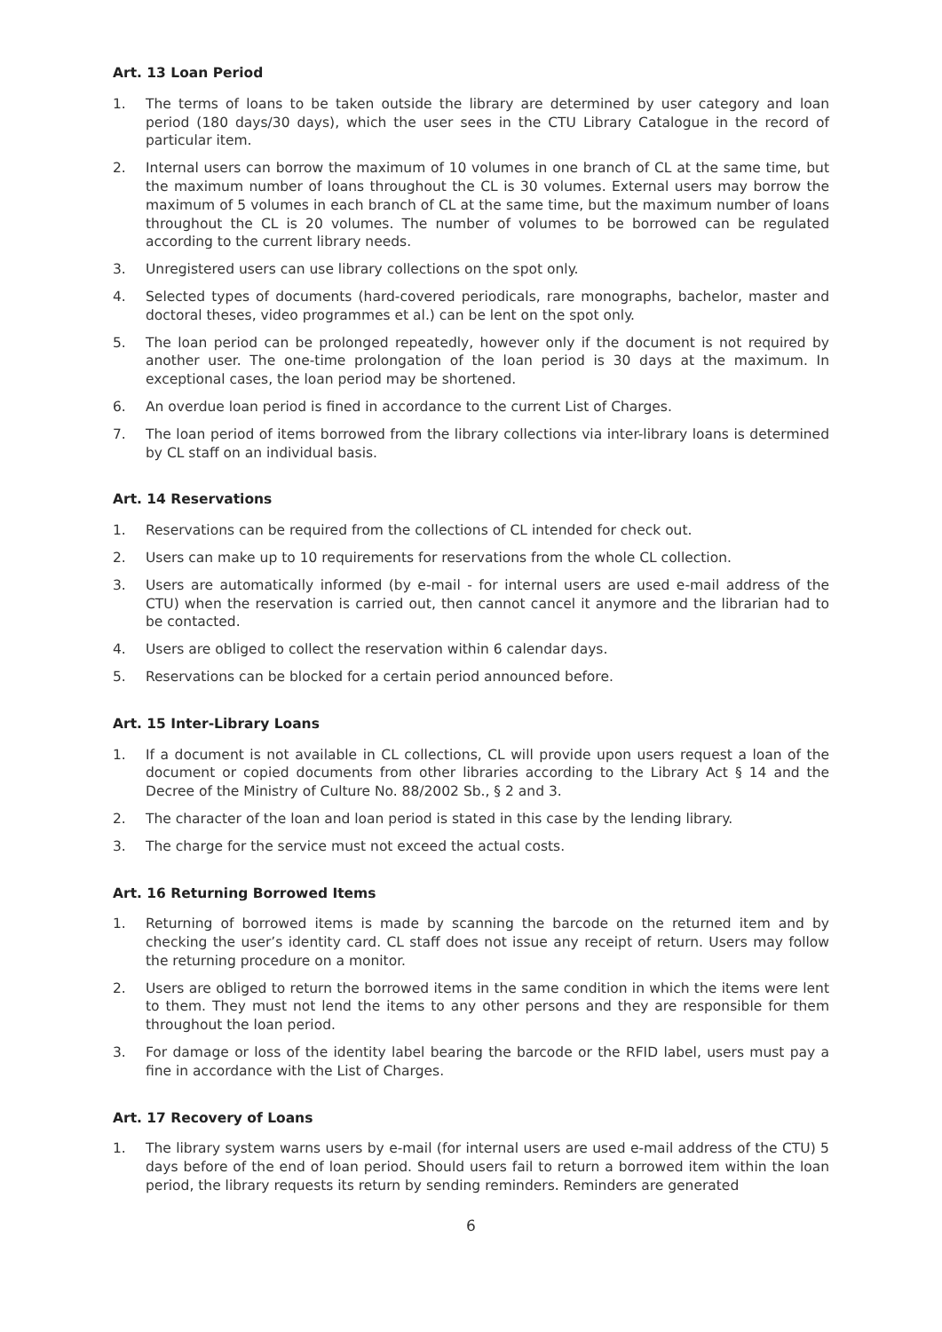Art. 13 Loan Period
1. The terms of loans to be taken outside the library are determined by user category and loan period (180 days/30 days), which the user sees in the CTU Library Catalogue in the record of particular item.
2. Internal users can borrow the maximum of 10 volumes in one branch of CL at the same time, but the maximum number of loans throughout the CL is 30 volumes. External users may borrow the maximum of 5 volumes in each branch of CL at the same time, but the maximum number of loans throughout the CL is 20 volumes. The number of volumes to be borrowed can be regulated according to the current library needs.
3. Unregistered users can use library collections on the spot only.
4. Selected types of documents (hard-covered periodicals, rare monographs, bachelor, master and doctoral theses, video programmes et al.) can be lent on the spot only.
5. The loan period can be prolonged repeatedly, however only if the document is not required by another user. The one-time prolongation of the loan period is 30 days at the maximum. In exceptional cases, the loan period may be shortened.
6. An overdue loan period is fined in accordance to the current List of Charges.
7. The loan period of items borrowed from the library collections via inter-library loans is determined by CL staff on an individual basis.
Art. 14 Reservations
1. Reservations can be required from the collections of CL intended for check out.
2. Users can make up to 10 requirements for reservations from the whole CL collection.
3. Users are automatically informed (by e-mail - for internal users are used e-mail address of the CTU) when the reservation is carried out, then cannot cancel it anymore and the librarian had to be contacted.
4. Users are obliged to collect the reservation within 6 calendar days.
5. Reservations can be blocked for a certain period announced before.
Art. 15 Inter-Library Loans
1. If a document is not available in CL collections, CL will provide upon users request a loan of the document or copied documents from other libraries according to the Library Act § 14 and the Decree of the Ministry of Culture No. 88/2002 Sb., § 2 and 3.
2. The character of the loan and loan period is stated in this case by the lending library.
3. The charge for the service must not exceed the actual costs.
Art. 16 Returning Borrowed Items
1. Returning of borrowed items is made by scanning the barcode on the returned item and by checking the user’s identity card. CL staff does not issue any receipt of return. Users may follow the returning procedure on a monitor.
2. Users are obliged to return the borrowed items in the same condition in which the items were lent to them. They must not lend the items to any other persons and they are responsible for them throughout the loan period.
3. For damage or loss of the identity label bearing the barcode or the RFID label, users must pay a fine in accordance with the List of Charges.
Art. 17 Recovery of Loans
1. The library system warns users by e-mail (for internal users are used e-mail address of the CTU) 5 days before of the end of loan period. Should users fail to return a borrowed item within the loan period, the library requests its return by sending reminders. Reminders are generated
6